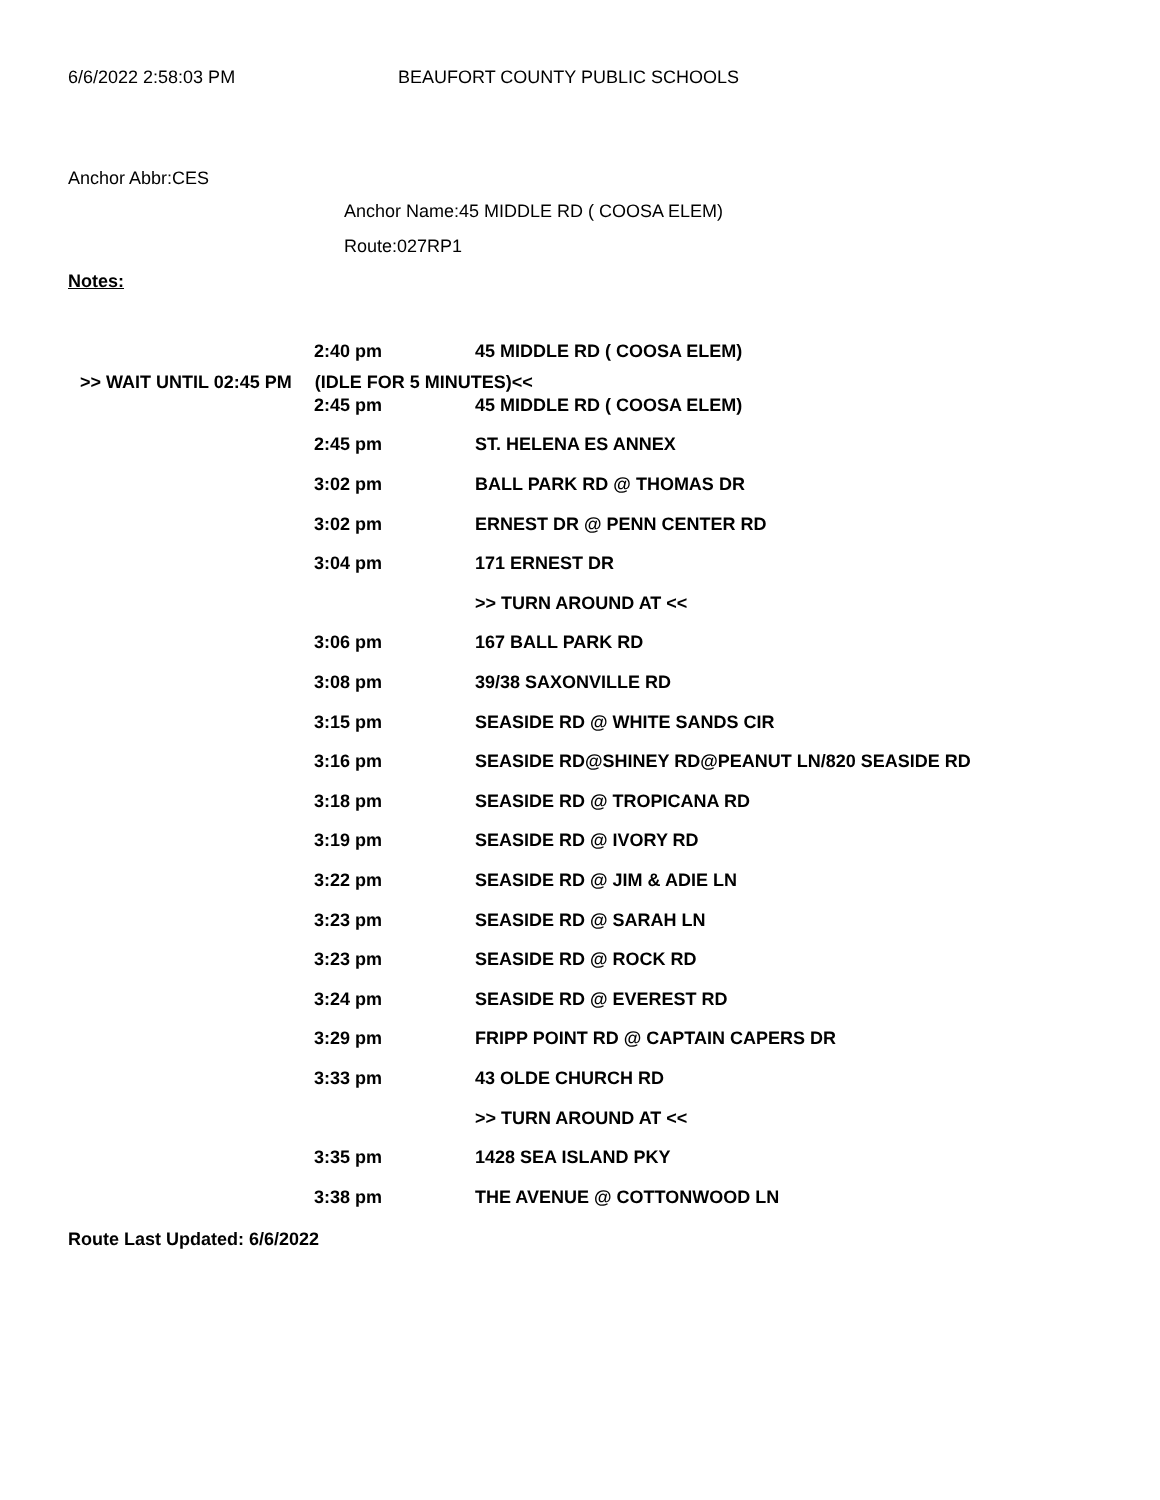6/6/2022 2:58:03 PM BEAUFORT COUNTY PUBLIC SCHOOLS
Anchor Abbr:CES
Anchor Name:45 MIDDLE RD ( COOSA ELEM)
Route:027RP1
Notes:
| 2:40 pm | 45 MIDDLE RD ( COOSA ELEM) |
>> WAIT UNTIL 02:45 PM (IDLE FOR 5 MINUTES)<<
| 2:45 pm | 45 MIDDLE RD ( COOSA ELEM) |
| 2:45 pm | ST. HELENA ES ANNEX |
| 3:02 pm | BALL PARK RD @ THOMAS DR |
| 3:02 pm | ERNEST DR @ PENN CENTER RD |
| 3:04 pm | 171 ERNEST DR |
| | >> TURN AROUND AT << |
| 3:06 pm | 167 BALL PARK RD |
| 3:08 pm | 39/38 SAXONVILLE RD |
| 3:15 pm | SEASIDE RD @ WHITE SANDS CIR |
| 3:16 pm | SEASIDE RD@SHINEY RD@PEANUT LN/820 SEASIDE RD |
| 3:18 pm | SEASIDE RD @ TROPICANA RD |
| 3:19 pm | SEASIDE RD @ IVORY RD |
| 3:22 pm | SEASIDE RD @ JIM & ADIE LN |
| 3:23 pm | SEASIDE RD @ SARAH LN |
| 3:23 pm | SEASIDE RD @ ROCK RD |
| 3:24 pm | SEASIDE RD @ EVEREST RD |
| 3:29 pm | FRIPP POINT RD @ CAPTAIN CAPERS DR |
| 3:33 pm | 43 OLDE CHURCH RD |
| | >> TURN AROUND AT << |
| 3:35 pm | 1428 SEA ISLAND PKY |
| 3:38 pm | THE AVENUE @ COTTONWOOD LN |
Route Last Updated: 6/6/2022